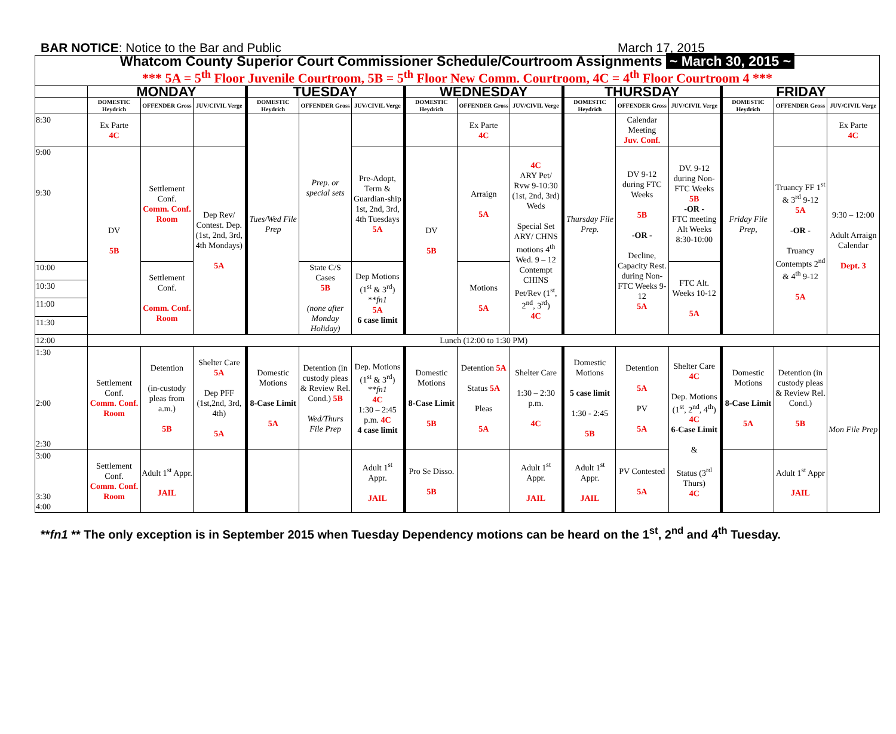BAR NOTICE: Notice to the Bar and Public March 17, 2015
| Whatcom County Superior Court Commissioner Schedule/Courtroom Assignments ~ March 30, 2015 ~ | | | | | | | | | | | | | | | |
| *** 5A = 5<sup>th</sup> Floor Juvenile Courtroom, 5B = 5<sup>th</sup> Floor New Comm. Courtroom, 4C = 4<sup>th</sup> Floor Courtroom 4 *** | | | | | | | | | | | | | | | |
| | MONDAY | | | TUESDAY | | | WEDNESDAY | | | THURSDAY | | | FRIDAY | | |
| | DOMESTIC Heydrich | OFFENDER Gross | JUV/CIVIL Verge | DOMESTIC Heydrich | OFFENDER Gross | JUV/CIVIL Verge | DOMESTIC Heydrich | OFFENDER Gross | JUV/CIVIL Verge | DOMESTIC Heydrich | OFFENDER Gross | JUV/CIVIL Verge | DOMESTIC Heydrich | OFFENDER Gross | JUV/CIVIL Verge |
| 8:30 | Ex Parte 4C | | | Tues/Wed File Prep | Prep. or special sets | | | Ex Parte 4C | | Thursday File Prep. | Calendar Meeting Juv. Conf. | | Friday File Prep, | | Ex Parte 4C |
| 9:00 9:30 | DV 5B | Settlement Conf. Comm. Conf. Room | Dep Rev/ Contest. Dep. (1st, 2nd, 3rd, 4th Mondays) 5A | | | Pre-Adopt, Term & Guardian-ship 1st, 2nd, 3rd, 4th Tuesdays 5A | DV 5B | Arraign 5A | 4C ARY Pet/ Rvw 9-10:30 (1st, 2nd, 3rd) Weds Special Set ARY/ CHNS motions 4<sup>th</sup> Wed. 9 – 12 Contempt CHINS Pet/Rev (1<sup>st</sup>, 2<sup>nd</sup>, 3<sup>rd</sup>) 4C | | DV 9-12 during FTC Weeks 5B -OR - Decline, Capacity Rest. during Non-FTC Weeks 9-12 5A | DV. 9-12 during Non-FTC Weeks 5B -OR - FTC meeting Alt Weeks 8:30-10:00 | | Truancy FF 1<sup>st</sup> & 3<sup>rd</sup> 9-12 5A -OR - Truancy Contempts 2<sup>nd</sup> & 4<sup>th</sup> 9-12 5A | 9:30 – 12:00 Adult Arraign Calendar Dept. 3 |
| 10:00 | | Settlement Conf. Comm. Conf. Room | | | State C/S Cases 5B (none after Monday Holiday) | Dep Motions (1<sup>st</sup> & 3<sup>rd</sup>) ** fn1 5A 6 case limit | | Motions 5A | | | | FTC Alt. Weeks 10-12 5A | | | |
| 10:30 | | | | | | | | | | | | | | | |
| 11:00 | | | | | | | | | | | | | | | |
| 11:30 | | | | | | | | | | | | | | | |
| 12:00 | Lunch (12:00 to 1:30 PM) | | | | | | | | | | | | | | |
| 1:30 2:00 2:30 | Settlement Conf. Comm. Conf. Room | Detention (in-custody pleas from a.m.) 5B | Shelter Care 5A Dep PFF (1st,2nd, 3rd, 4th) 5A | Domestic Motions 8-Case Limit 5A | Detention (in custody pleas & Review Rel. Cond.) 5B Wed/Thurs File Prep | Dep. Motions (1<sup>st</sup> & 3<sup>rd</sup>) ** fn1 4C 1:30 – 2:45 p.m. 4C 4 case limit | Domestic Motions 8-Case Limit 5B | Detention 5A Status 5A Pleas 5A | Shelter Care 1:30 – 2:30 p.m. 4C | Domestic Motions 5 case limit 1:30 - 2:45 5B | Detention 5A PV 5A | Shelter Care 4C Dep. Motions (1<sup>st</sup>, 2<sup>nd</sup>, 4<sup>th</sup>) 4C 6-Case Limit & Status (3<sup>rd</sup> Thurs) 4C | Domestic Motions 8-Case Limit 5A | Detention (in custody pleas & Review Rel. Cond.) 5B | Mon File Prep |
| 3:00 3:30 4:00 | Settlement Conf. Comm. Conf. Room | Adult 1<sup>st</sup> Appr. JAIL | | | | Adult 1<sup>st</sup> Appr. JAIL | Pro Se Disso. 5B | | Adult 1<sup>st</sup> Appr. JAIL | Adult 1<sup>st</sup> Appr. JAIL | PV Contested 5A | | | Adult 1<sup>st</sup> Appr JAIL | |
**fn1 ** The only exception is in September 2015 when Tuesday Dependency motions can be heard on the 1<sup>st</sup>, 2<sup>nd</sup> and 4<sup>th</sup> Tuesday.